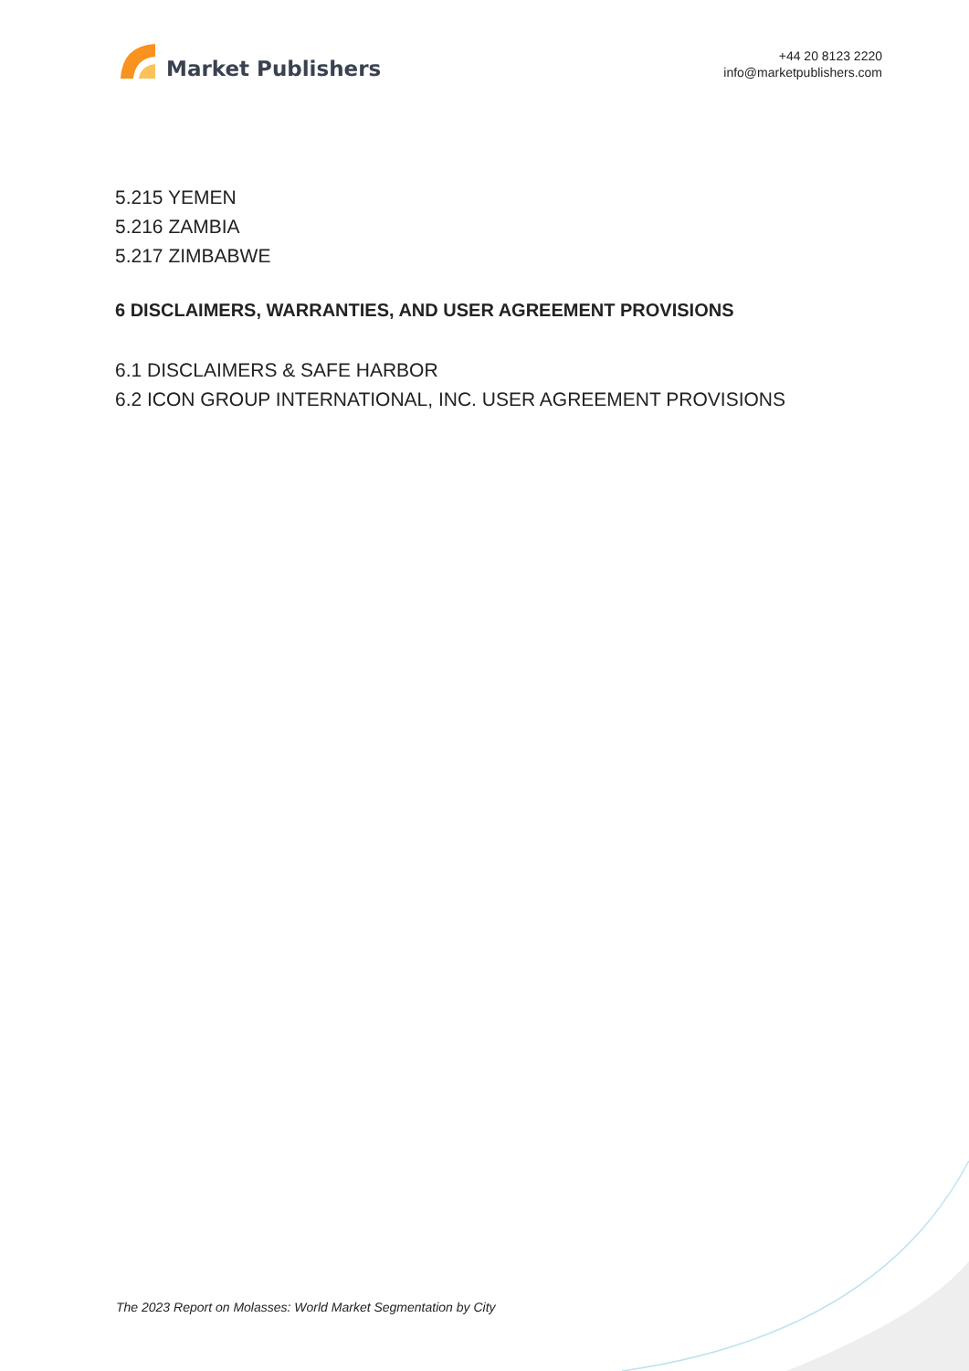Market Publishers
+44 20 8123 2220
info@marketpublishers.com
5.215 YEMEN
5.216 ZAMBIA
5.217 ZIMBABWE
6 DISCLAIMERS, WARRANTIES, AND USER AGREEMENT PROVISIONS
6.1 DISCLAIMERS & SAFE HARBOR
6.2 ICON GROUP INTERNATIONAL, INC. USER AGREEMENT PROVISIONS
The 2023 Report on Molasses: World Market Segmentation by City